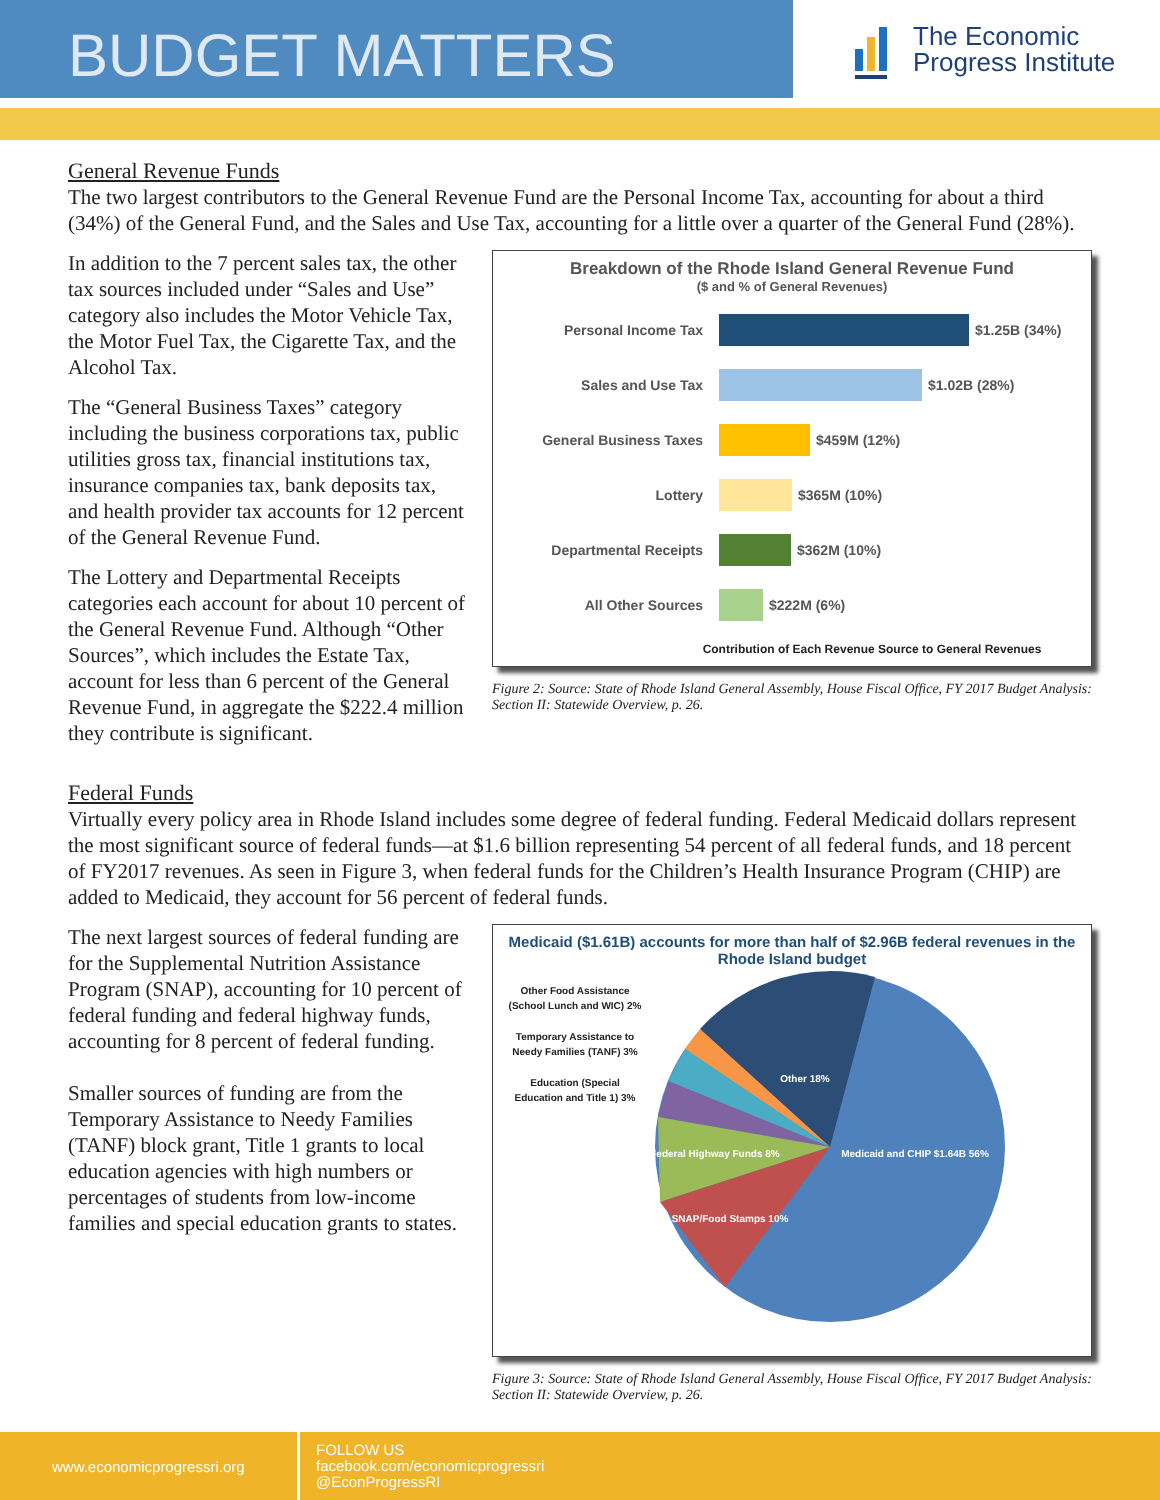BUDGET MATTERS
The Economic
Progress Institute
General Revenue Funds
The two largest contributors to the General Revenue Fund are the Personal Income Tax, accounting for about a third (34%) of the General Fund, and the Sales and Use Tax, accounting for a little over a quarter of the General Fund (28%).
In addition to the 7 percent sales tax, the other tax sources included under “Sales and Use” category also includes the Motor Vehicle Tax, the Motor Fuel Tax, the Cigarette Tax, and the Alcohol Tax.
The “General Business Taxes” category including the business corporations tax, public utilities gross tax, financial institutions tax, insurance companies tax, bank deposits tax, and health provider tax accounts for 12 percent of the General Revenue Fund.
The Lottery and Departmental Receipts categories each account for about 10 percent of the General Revenue Fund. Although “Other Sources”, which includes the Estate Tax, account for less than 6 percent of the General Revenue Fund, in aggregate the $222.4 million they contribute is significant.
Breakdown of the Rhode Island General Revenue Fund
($ and % of General Revenues)
Personal Income Tax $1.25B (34%)
Sales and Use Tax $1.02B (28%)
General Business Taxes $459M (12%)
Lottery $365M (10%)
Departmental Receipts $362M (10%)
All Other Sources $222M (6%)
Contribution of Each Revenue Source to General Revenues
Figure 2: Source: State of Rhode Island General Assembly, House Fiscal Office, FY 2017 Budget Analysis: Section II: Statewide Overview, p. 26.
Federal Funds
Virtually every policy area in Rhode Island includes some degree of federal funding. Federal Medicaid dollars represent the most significant source of federal funds—at $1.6 billion representing 54 percent of all federal funds, and 18 percent of FY2017 revenues. As seen in Figure 3, when federal funds for the Children’s Health Insurance Program (CHIP) are added to Medicaid, they account for 56 percent of federal funds.
The next largest sources of federal funding are for the Supplemental Nutrition Assistance Program (SNAP), accounting for 10 percent of federal funding and federal highway funds, accounting for 8 percent of federal funding.
Smaller sources of funding are from the Temporary Assistance to Needy Families (TANF) block grant, Title 1 grants to local education agencies with high numbers or percentages of students from low-income families and special education grants to states.
Medicaid ($1.61B) accounts for more than half of $2.96B federal revenues in the Rhode Island budget
Other Food Assistance (School Lunch and WIC) 2%
Temporary Assistance to Needy Families (TANF) 3%
Education (Special Education and Title 1) 3%
Other 18%
Medicaid and CHIP $1.64B 56%
Federal Highway Funds 8%
SNAP/Food Stamps 10%
Figure 3: Source: State of Rhode Island General Assembly, House Fiscal Office, FY 2017 Budget Analysis: Section II: Statewide Overview, p. 26.
www.economicprogressri.org
FOLLOW US
facebook.com/economicprogressri
@EconProgressRI